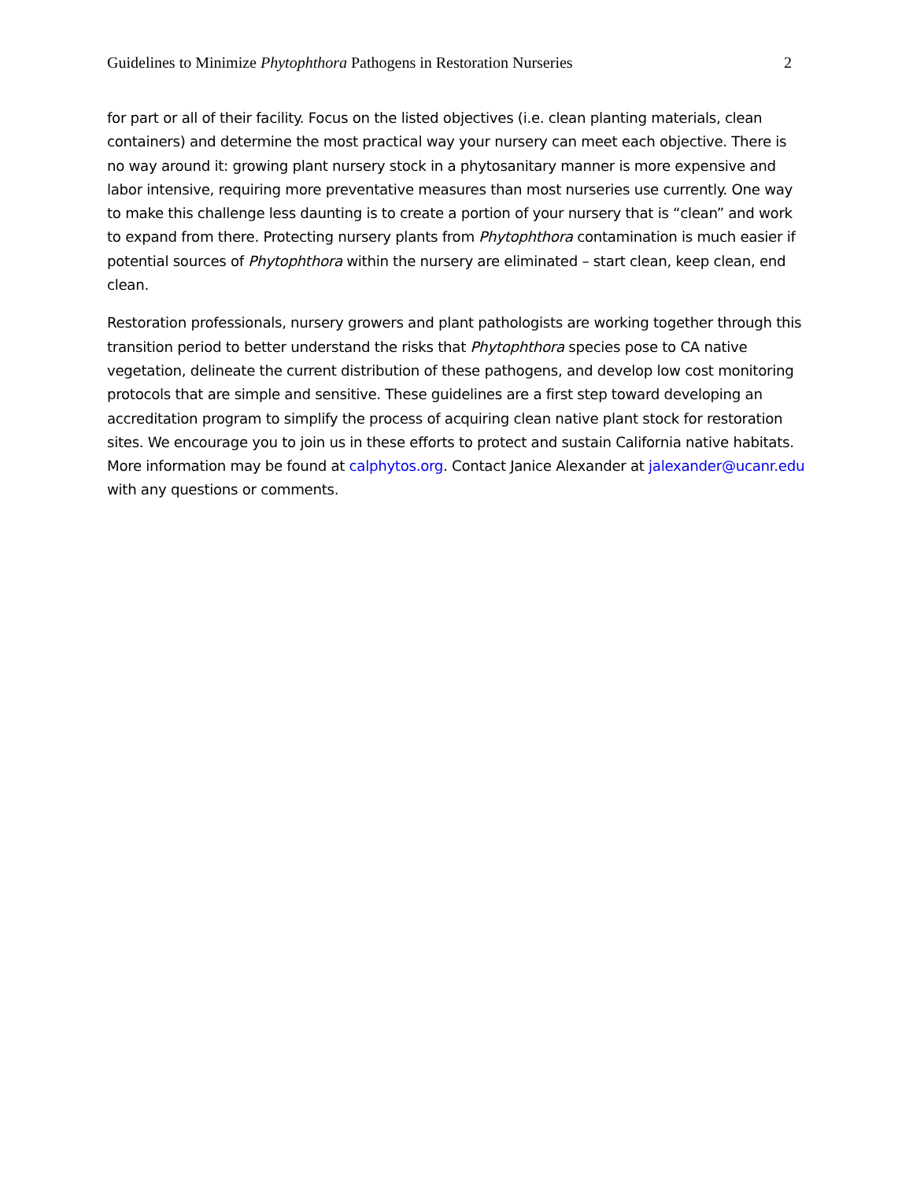Guidelines to Minimize Phytophthora Pathogens in Restoration Nurseries 2
for part or all of their facility. Focus on the listed objectives (i.e. clean planting materials, clean containers) and determine the most practical way your nursery can meet each objective. There is no way around it: growing plant nursery stock in a phytosanitary manner is more expensive and labor intensive, requiring more preventative measures than most nurseries use currently. One way to make this challenge less daunting is to create a portion of your nursery that is “clean” and work to expand from there. Protecting nursery plants from Phytophthora contamination is much easier if potential sources of Phytophthora within the nursery are eliminated – start clean, keep clean, end clean.
Restoration professionals, nursery growers and plant pathologists are working together through this transition period to better understand the risks that Phytophthora species pose to CA native vegetation, delineate the current distribution of these pathogens, and develop low cost monitoring protocols that are simple and sensitive. These guidelines are a first step toward developing an accreditation program to simplify the process of acquiring clean native plant stock for restoration sites. We encourage you to join us in these efforts to protect and sustain California native habitats. More information may be found at calphytos.org. Contact Janice Alexander at jalexander@ucanr.edu with any questions or comments.